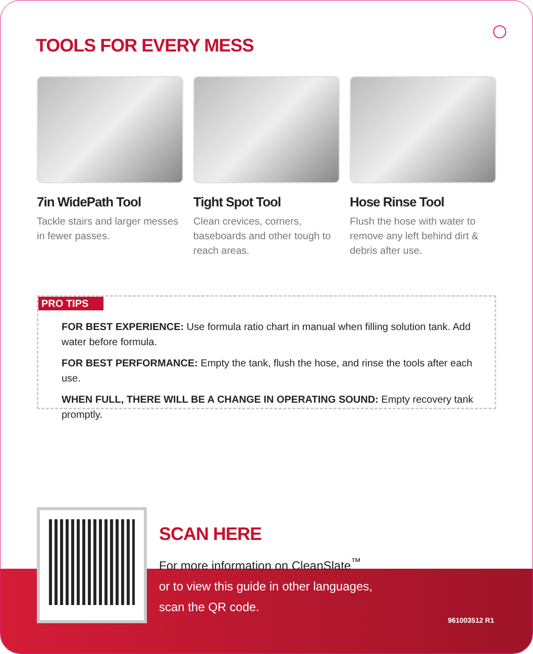TOOLS FOR EVERY MESS
7in WidePath Tool
Tackle stairs and larger messes in fewer passes.
Tight Spot Tool
Clean crevices, corners, baseboards and other tough to reach areas.
Hose Rinse Tool
Flush the hose with water to remove any left behind dirt & debris after use.
PRO TIPS
FOR BEST EXPERIENCE: Use formula ratio chart in manual when filling solution tank. Add water before formula.
FOR BEST PERFORMANCE: Empty the tank, flush the hose, and rinse the tools after each use.
WHEN FULL, THERE WILL BE A CHANGE IN OPERATING SOUND: Empty recovery tank promptly.
SCAN HERE
For more information on CleanSlate<sup>™</sup>
or to view this guide in other languages,
scan the QR code.
961003512 R1